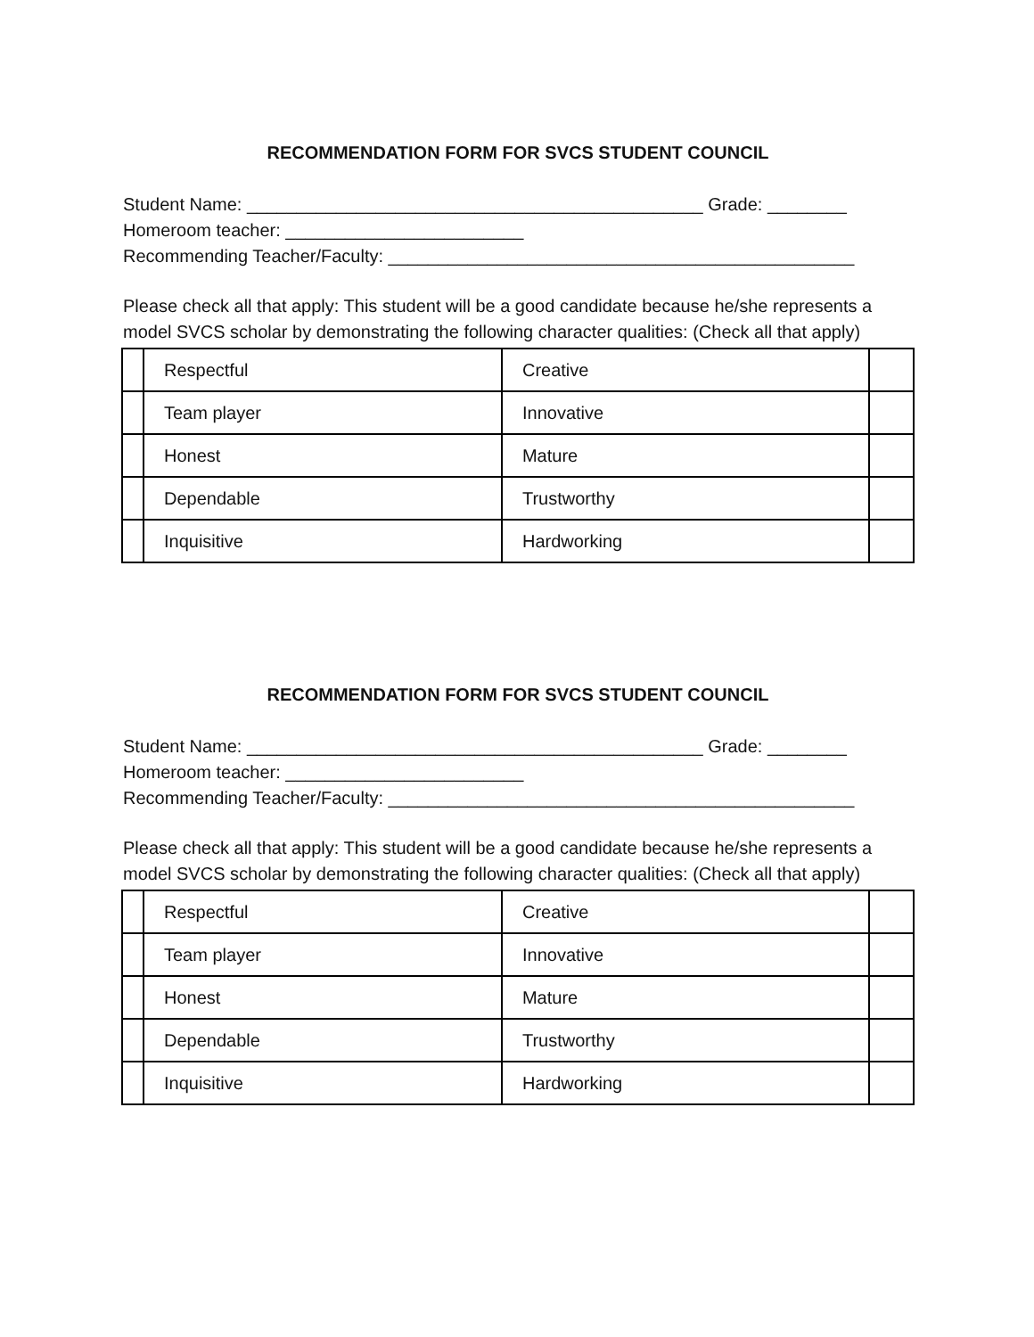RECOMMENDATION FORM FOR SVCS STUDENT COUNCIL
Student Name: ______________________________________________ Grade: ________
Homeroom teacher: ________________________
Recommending Teacher/Faculty: _______________________________________________
Please check all that apply: This student will be a good candidate because he/she represents a model SVCS scholar by demonstrating the following character qualities: (Check all that apply)
| | Respectful | Creative | |
| | Team player | Innovative | |
| | Honest | Mature | |
| | Dependable | Trustworthy | |
| | Inquisitive | Hardworking | |
RECOMMENDATION FORM FOR SVCS STUDENT COUNCIL
Student Name: ______________________________________________ Grade: ________
Homeroom teacher: ________________________
Recommending Teacher/Faculty: _______________________________________________
Please check all that apply: This student will be a good candidate because he/she represents a model SVCS scholar by demonstrating the following character qualities: (Check all that apply)
| | Respectful | Creative | |
| | Team player | Innovative | |
| | Honest | Mature | |
| | Dependable | Trustworthy | |
| | Inquisitive | Hardworking | |